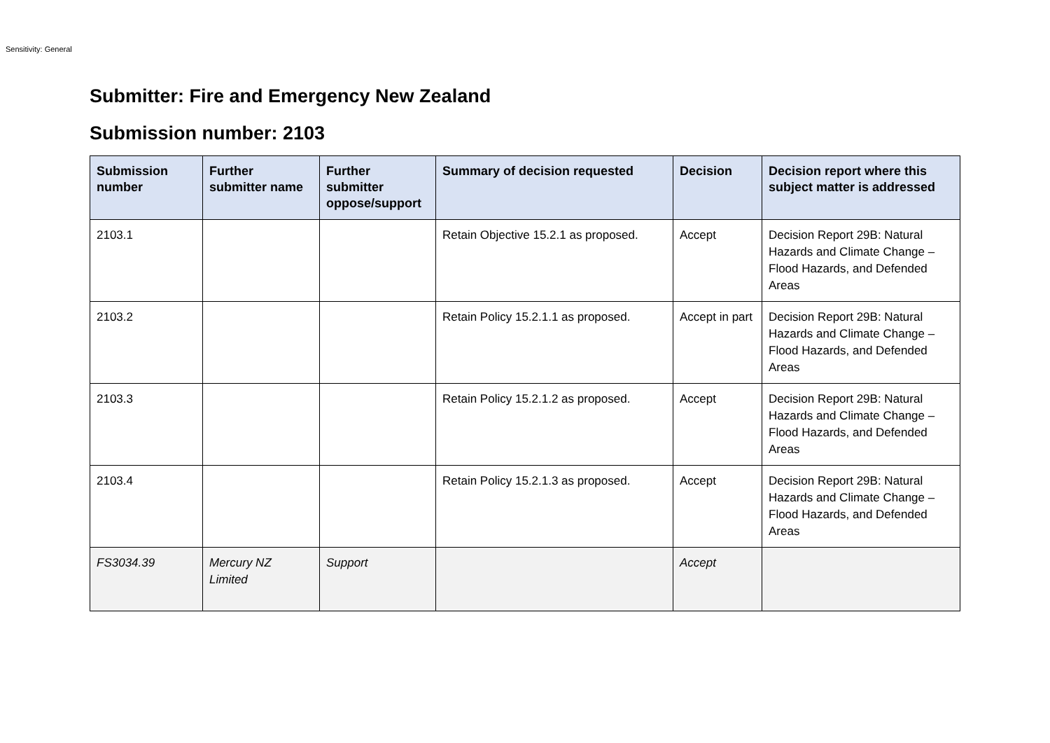Sensitivity: General
Submitter: Fire and Emergency New Zealand
Submission number: 2103
| Submission number | Further submitter name | Further submitter oppose/support | Summary of decision requested | Decision | Decision report where this subject matter is addressed |
| --- | --- | --- | --- | --- | --- |
| 2103.1 | | | Retain Objective 15.2.1 as proposed. | Accept | Decision Report 29B: Natural Hazards and Climate Change – Flood Hazards, and Defended Areas |
| 2103.2 | | | Retain Policy 15.2.1.1 as proposed. | Accept in part | Decision Report 29B: Natural Hazards and Climate Change – Flood Hazards, and Defended Areas |
| 2103.3 | | | Retain Policy 15.2.1.2 as proposed. | Accept | Decision Report 29B: Natural Hazards and Climate Change – Flood Hazards, and Defended Areas |
| 2103.4 | | | Retain Policy 15.2.1.3 as proposed. | Accept | Decision Report 29B: Natural Hazards and Climate Change – Flood Hazards, and Defended Areas |
| FS3034.39 | Mercury NZ Limited | Support | | Accept | |